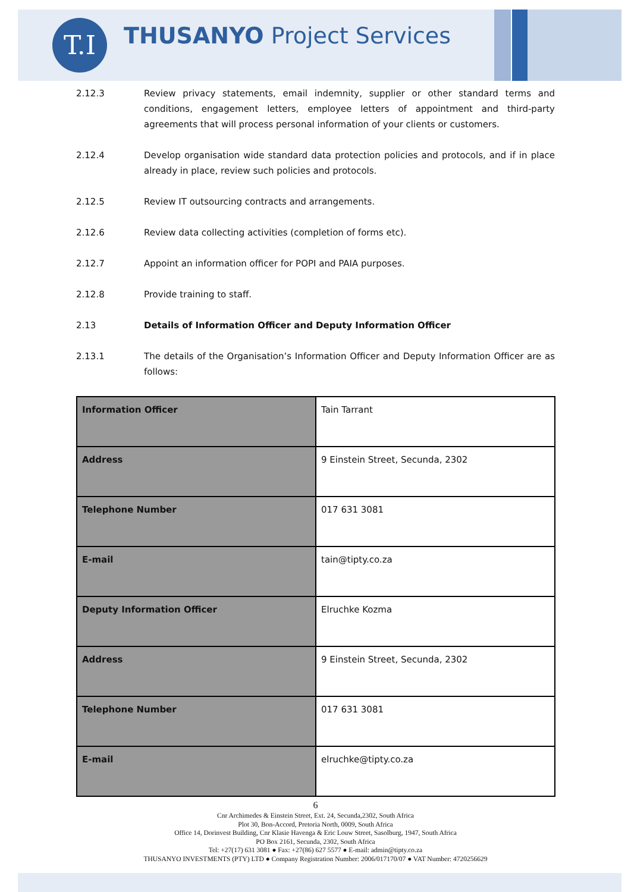T.I THUSANYO Project Services
2.12.3 Review privacy statements, email indemnity, supplier or other standard terms and conditions, engagement letters, employee letters of appointment and third-party agreements that will process personal information of your clients or customers.
2.12.4 Develop organisation wide standard data protection policies and protocols, and if in place already in place, review such policies and protocols.
2.12.5 Review IT outsourcing contracts and arrangements.
2.12.6 Review data collecting activities (completion of forms etc).
2.12.7 Appoint an information officer for POPI and PAIA purposes.
2.12.8 Provide training to staff.
2.13 Details of Information Officer and Deputy Information Officer
2.13.1 The details of the Organisation’s Information Officer and Deputy Information Officer are as follows:
| Information Officer | Tain Tarrant |
| Address | 9 Einstein Street, Secunda, 2302 |
| Telephone Number | 017 631 3081 |
| E-mail | tain@tipty.co.za |
| Deputy Information Officer | Elruchke Kozma |
| Address | 9 Einstein Street, Secunda, 2302 |
| Telephone Number | 017 631 3081 |
| E-mail | elruchke@tipty.co.za |
6
Cnr Archimedes & Einstein Street, Ext. 24, Secunda,2302, South Africa
Plot 30, Bon-Accord, Pretoria North, 0009, South Africa
Office 14, Dorinvest Building, Cnr Klasie Havenga & Eric Louw Street, Sasolburg, 1947, South Africa
PO Box 2161, Secunda, 2302, South Africa
Tel: +27(17) 631 3081 ● Fax: +27(86) 627 5577 ● E-mail: admin@tipty.co.za
THUSANYO INVESTMENTS (PTY) LTD ● Company Registration Number: 2006/017170/07 ● VAT Number: 4720256629